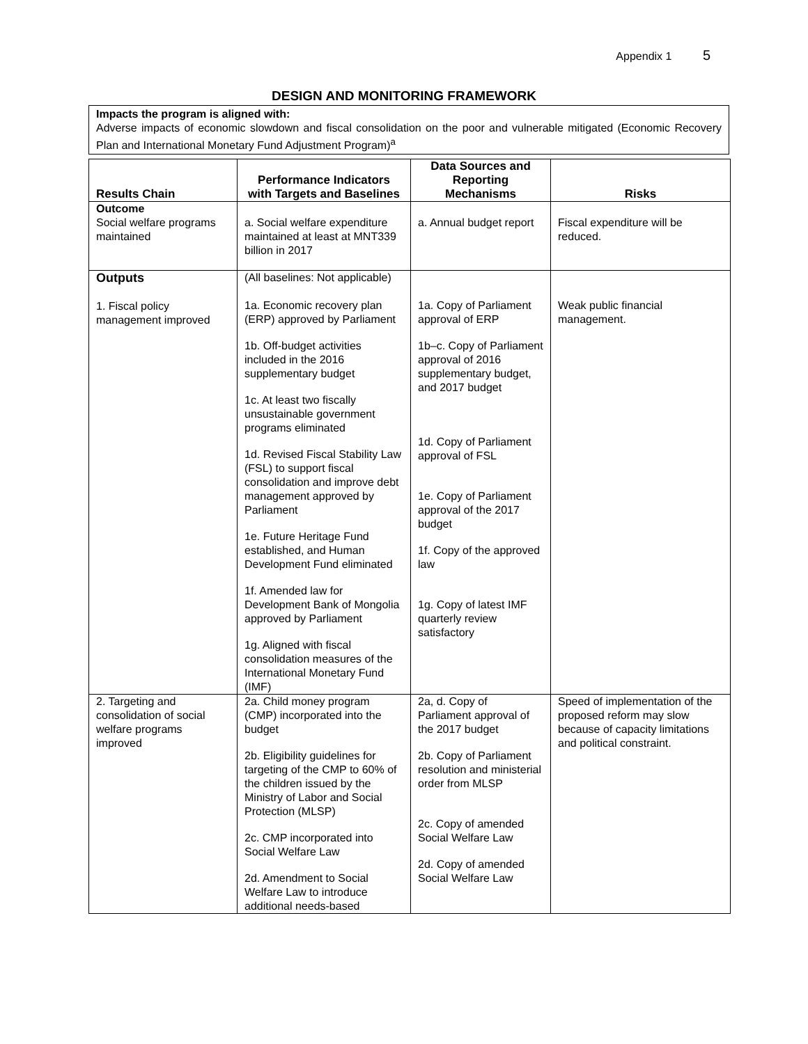Appendix 1 5
DESIGN AND MONITORING FRAMEWORK
Impacts the program is aligned with:
Adverse impacts of economic slowdown and fiscal consolidation on the poor and vulnerable mitigated (Economic Recovery Plan and International Monetary Fund Adjustment Program)<sup>a</sup>
| Results Chain | Performance Indicators with Targets and Baselines | Data Sources and Reporting Mechanisms | Risks |
| --- | --- | --- | --- |
| Outcome Social welfare programs maintained | a. Social welfare expenditure maintained at least at MNT339 billion in 2017 | a. Annual budget report | Fiscal expenditure will be reduced. |
| Outputs 1. Fiscal policy management improved | (All baselines: Not applicable) 1a. Economic recovery plan (ERP) approved by Parliament 1b. Off-budget activities included in the 2016 supplementary budget 1c. At least two fiscally unsustainable government programs eliminated 1d. Revised Fiscal Stability Law (FSL) to support fiscal consolidation and improve debt management approved by Parliament 1e. Future Heritage Fund established, and Human Development Fund eliminated 1f. Amended law for Development Bank of Mongolia approved by Parliament 1g. Aligned with fiscal consolidation measures of the International Monetary Fund (IMF) | 1a. Copy of Parliament approval of ERP 1b–c. Copy of Parliament approval of 2016 supplementary budget, and 2017 budget 1d. Copy of Parliament approval of FSL 1e. Copy of Parliament approval of the 2017 budget 1f. Copy of the approved law 1g. Copy of latest IMF quarterly review satisfactory | Weak public financial management. |
| 2. Targeting and consolidation of social welfare programs improved | 2a. Child money program (CMP) incorporated into the budget 2b. Eligibility guidelines for targeting of the CMP to 60% of the children issued by the Ministry of Labor and Social Protection (MLSP) 2c. CMP incorporated into Social Welfare Law 2d. Amendment to Social Welfare Law to introduce additional needs-based | 2a, d. Copy of Parliament approval of the 2017 budget 2b. Copy of Parliament resolution and ministerial order from MLSP 2c. Copy of amended Social Welfare Law 2d. Copy of amended Social Welfare Law | Speed of implementation of the proposed reform may slow because of capacity limitations and political constraint. |